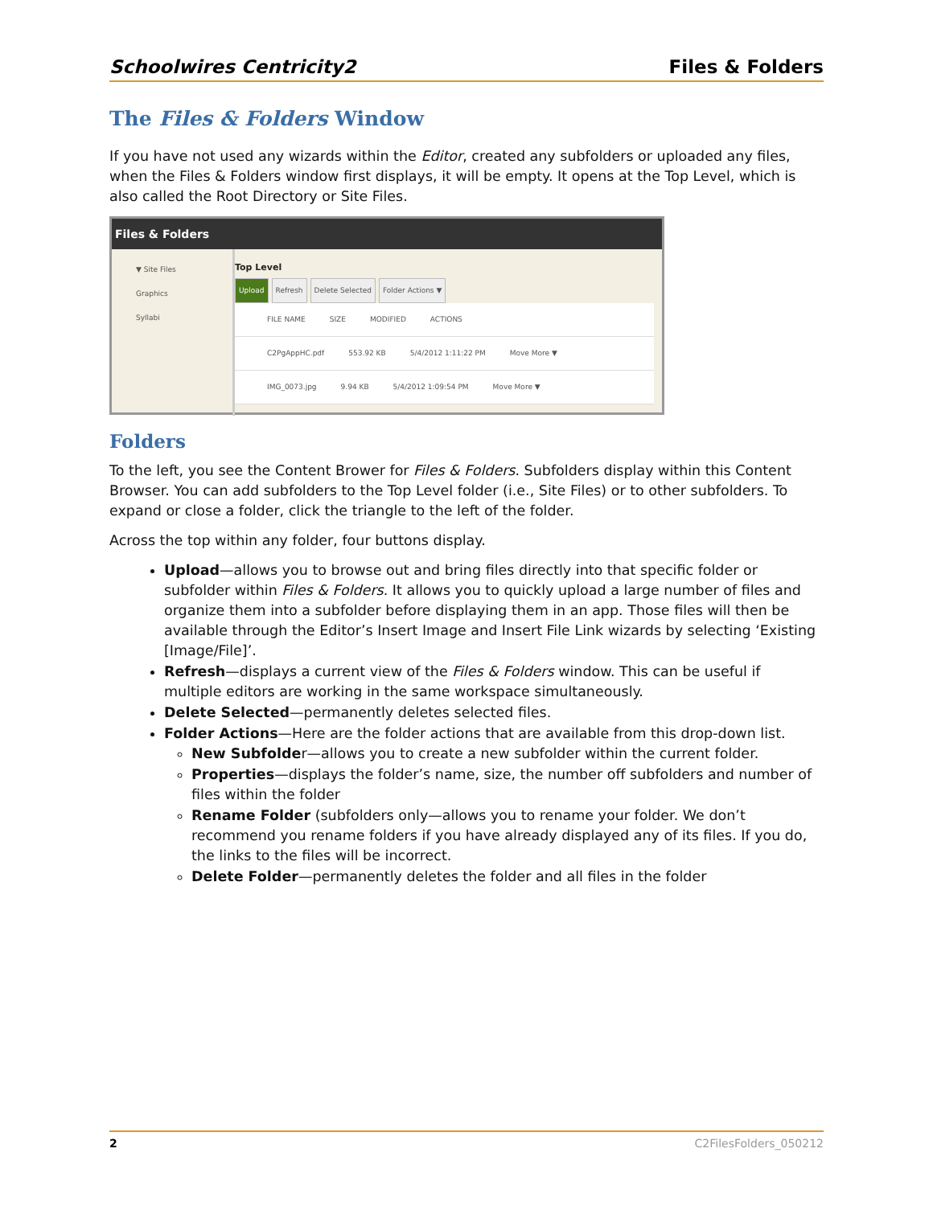Schoolwires Centricity2 Files & Folders
The Files & Folders Window
If you have not used any wizards within the Editor, created any subfolders or uploaded any files, when the Files & Folders window first displays, it will be empty. It opens at the Top Level, which is also called the Root Directory or Site Files.
Files & Folders
▼ Site Files
Graphics
Syllabi
Top Level
Upload Refresh Delete Selected Folder Actions ▼
FILE NAME SIZE MODIFIED ACTIONS
C2PgAppHC.pdf 553.92 KB 5/4/2012 1:11:22 PM Move More ▼
IMG_0073.jpg 9.94 KB 5/4/2012 1:09:54 PM Move More ▼
Folders
To the left, you see the Content Brower for Files & Folders. Subfolders display within this Content Browser. You can add subfolders to the Top Level folder (i.e., Site Files) or to other subfolders. To expand or close a folder, click the triangle to the left of the folder.
Across the top within any folder, four buttons display.
Upload—allows you to browse out and bring files directly into that specific folder or subfolder within Files & Folders. It allows you to quickly upload a large number of files and organize them into a subfolder before displaying them in an app. Those files will then be available through the Editor’s Insert Image and Insert File Link wizards by selecting ‘Existing [Image/File]’.
Refresh—displays a current view of the Files & Folders window. This can be useful if multiple editors are working in the same workspace simultaneously.
Delete Selected—permanently deletes selected files.
Folder Actions—Here are the folder actions that are available from this drop-down list.
New Subfolder—allows you to create a new subfolder within the current folder.
Properties—displays the folder’s name, size, the number off subfolders and number of files within the folder
Rename Folder (subfolders only—allows you to rename your folder. We don’t recommend you rename folders if you have already displayed any of its files. If you do, the links to the files will be incorrect.
Delete Folder—permanently deletes the folder and all files in the folder
2 C2FilesFolders_050212